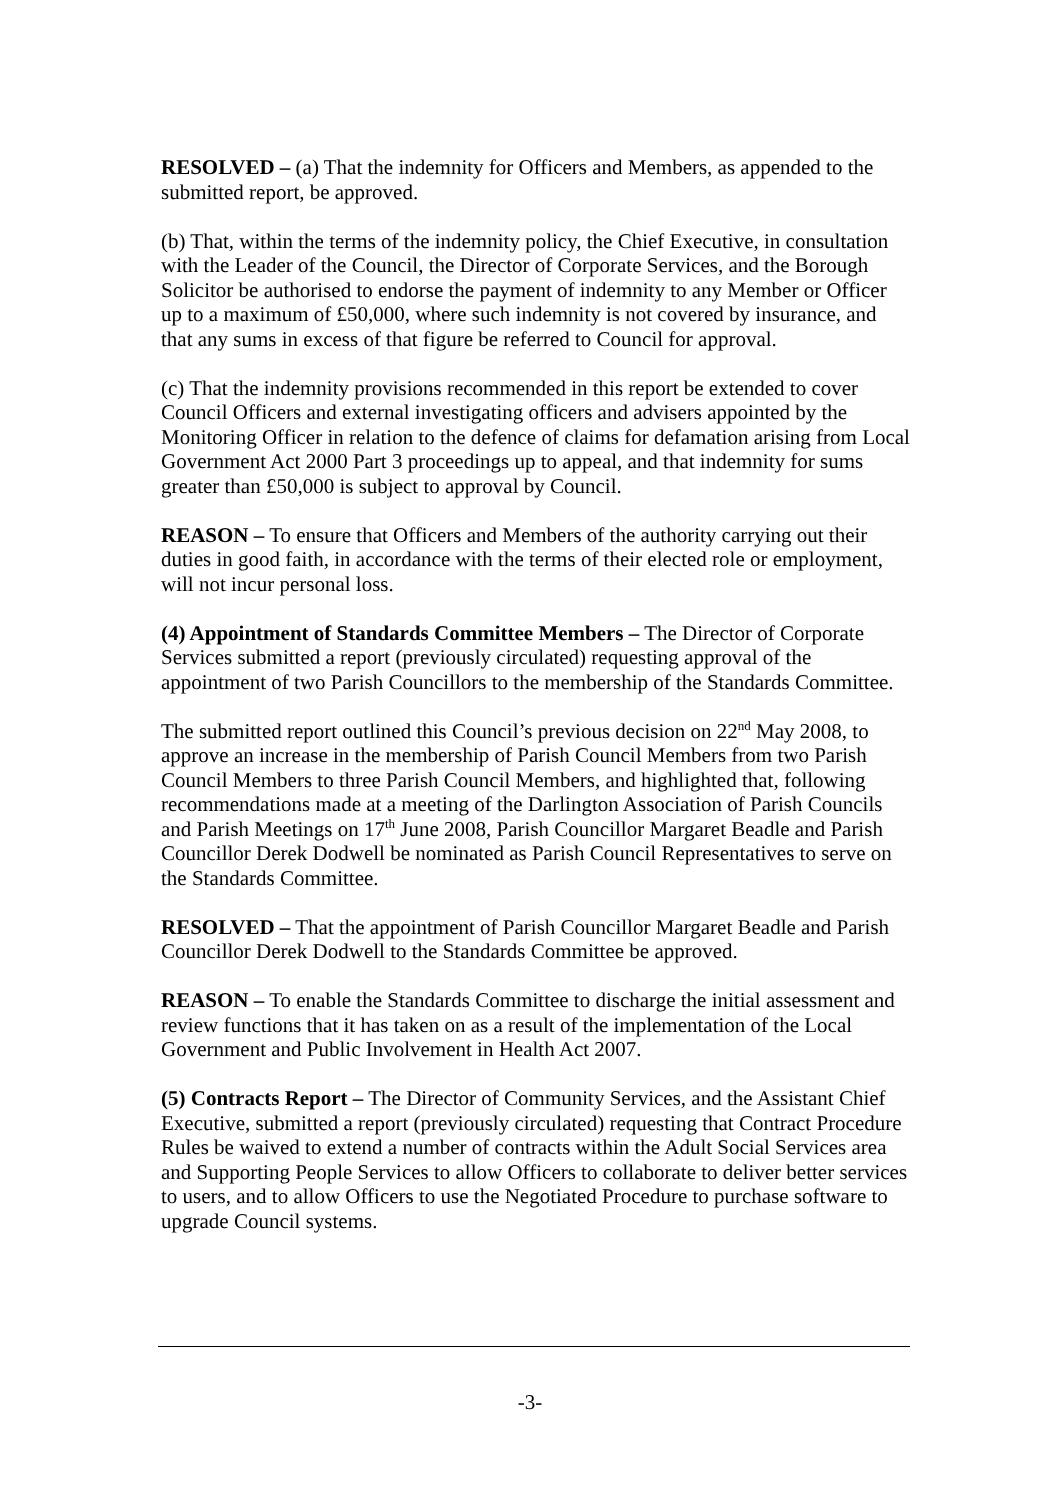RESOLVED – (a) That the indemnity for Officers and Members, as appended to the submitted report, be approved.
(b) That, within the terms of the indemnity policy, the Chief Executive, in consultation with the Leader of the Council, the Director of Corporate Services, and the Borough Solicitor be authorised to endorse the payment of indemnity to any Member or Officer up to a maximum of £50,000, where such indemnity is not covered by insurance, and that any sums in excess of that figure be referred to Council for approval.
(c) That the indemnity provisions recommended in this report be extended to cover Council Officers and external investigating officers and advisers appointed by the Monitoring Officer in relation to the defence of claims for defamation arising from Local Government Act 2000 Part 3 proceedings up to appeal, and that indemnity for sums greater than £50,000 is subject to approval by Council.
REASON – To ensure that Officers and Members of the authority carrying out their duties in good faith, in accordance with the terms of their elected role or employment, will not incur personal loss.
(4) Appointment of Standards Committee Members – The Director of Corporate Services submitted a report (previously circulated) requesting approval of the appointment of two Parish Councillors to the membership of the Standards Committee.
The submitted report outlined this Council’s previous decision on 22<sup>nd</sup> May 2008, to approve an increase in the membership of Parish Council Members from two Parish Council Members to three Parish Council Members, and highlighted that, following recommendations made at a meeting of the Darlington Association of Parish Councils and Parish Meetings on 17<sup>th</sup> June 2008, Parish Councillor Margaret Beadle and Parish Councillor Derek Dodwell be nominated as Parish Council Representatives to serve on the Standards Committee.
RESOLVED – That the appointment of Parish Councillor Margaret Beadle and Parish Councillor Derek Dodwell to the Standards Committee be approved.
REASON – To enable the Standards Committee to discharge the initial assessment and review functions that it has taken on as a result of the implementation of the Local Government and Public Involvement in Health Act 2007.
(5) Contracts Report – The Director of Community Services, and the Assistant Chief Executive, submitted a report (previously circulated) requesting that Contract Procedure Rules be waived to extend a number of contracts within the Adult Social Services area and Supporting People Services to allow Officers to collaborate to deliver better services to users, and to allow Officers to use the Negotiated Procedure to purchase software to upgrade Council systems.
-3-